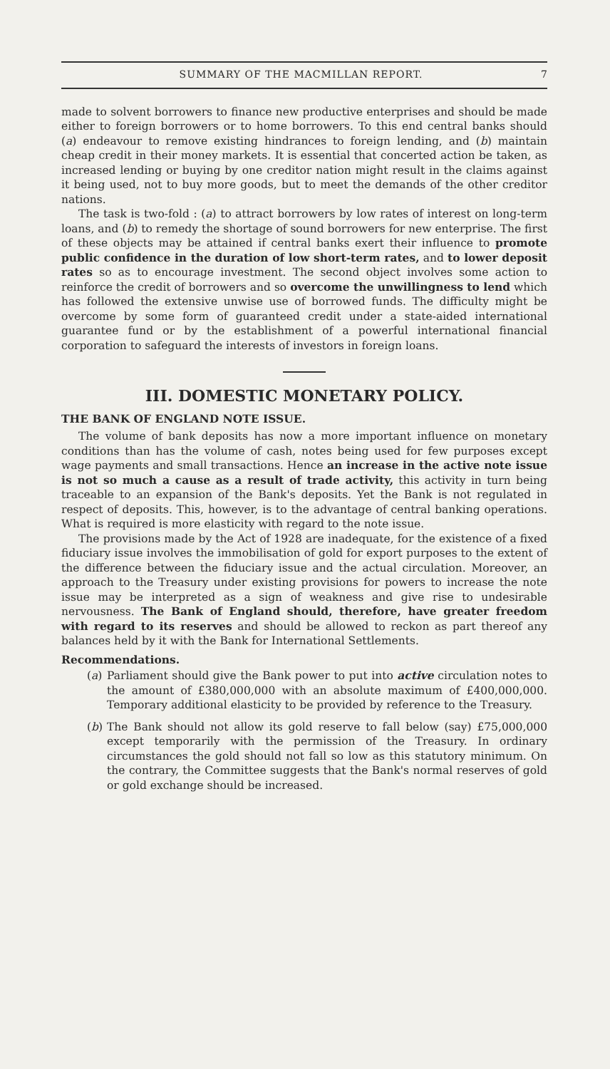SUMMARY OF THE MACMILLAN REPORT. 7
made to solvent borrowers to finance new productive enterprises and should be made either to foreign borrowers or to home borrowers. To this end central banks should (a) endeavour to remove existing hindrances to foreign lending, and (b) maintain cheap credit in their money markets. It is essential that concerted action be taken, as increased lending or buying by one creditor nation might result in the claims against it being used, not to buy more goods, but to meet the demands of the other creditor nations.
The task is two-fold : (a) to attract borrowers by low rates of interest on long-term loans, and (b) to remedy the shortage of sound borrowers for new enterprise. The first of these objects may be attained if central banks exert their influence to promote public confidence in the duration of low short-term rates, and to lower deposit rates so as to encourage investment. The second object involves some action to reinforce the credit of borrowers and so overcome the unwillingness to lend which has followed the extensive unwise use of borrowed funds. The difficulty might be overcome by some form of guaranteed credit under a state-aided international guarantee fund or by the establishment of a powerful international financial corporation to safeguard the interests of investors in foreign loans.
III. DOMESTIC MONETARY POLICY.
THE BANK OF ENGLAND NOTE ISSUE.
The volume of bank deposits has now a more important influence on monetary conditions than has the volume of cash, notes being used for few purposes except wage payments and small transactions. Hence an increase in the active note issue is not so much a cause as a result of trade activity, this activity in turn being traceable to an expansion of the Bank's deposits. Yet the Bank is not regulated in respect of deposits. This, however, is to the advantage of central banking operations. What is required is more elasticity with regard to the note issue.
The provisions made by the Act of 1928 are inadequate, for the existence of a fixed fiduciary issue involves the immobilisation of gold for export purposes to the extent of the difference between the fiduciary issue and the actual circulation. Moreover, an approach to the Treasury under existing provisions for powers to increase the note issue may be interpreted as a sign of weakness and give rise to undesirable nervousness. The Bank of England should, therefore, have greater freedom with regard to its reserves and should be allowed to reckon as part thereof any balances held by it with the Bank for International Settlements.
Recommendations.
(a) Parliament should give the Bank power to put into active circulation notes to the amount of £380,000,000 with an absolute maximum of £400,000,000. Temporary additional elasticity to be provided by reference to the Treasury.
(b) The Bank should not allow its gold reserve to fall below (say) £75,000,000 except temporarily with the permission of the Treasury. In ordinary circumstances the gold should not fall so low as this statutory minimum. On the contrary, the Committee suggests that the Bank's normal reserves of gold or gold exchange should be increased.